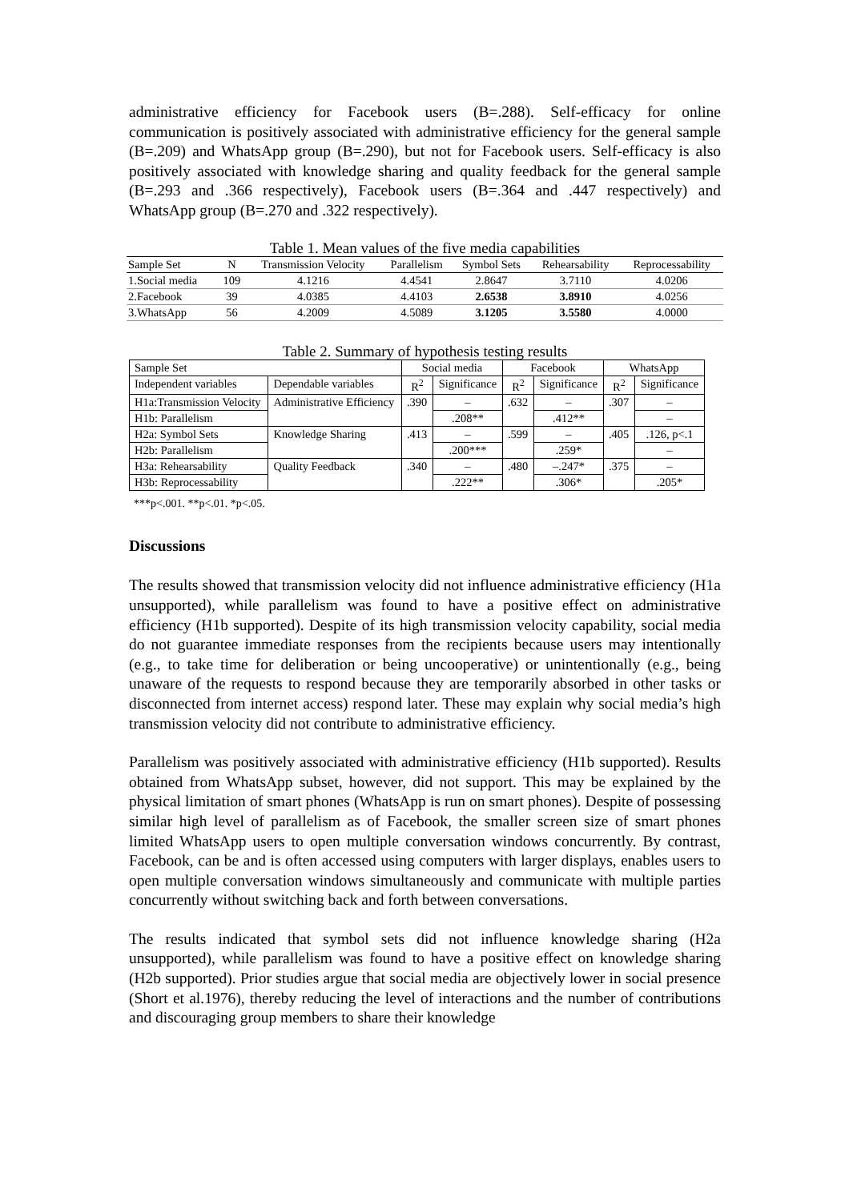administrative efficiency for Facebook users (B=.288). Self-efficacy for online communication is positively associated with administrative efficiency for the general sample (B=.209) and WhatsApp group (B=.290), but not for Facebook users. Self-efficacy is also positively associated with knowledge sharing and quality feedback for the general sample (B=.293 and .366 respectively), Facebook users (B=.364 and .447 respectively) and WhatsApp group (B=.270 and .322 respectively).
Table 1. Mean values of the five media capabilities
| Sample Set | N | Transmission Velocity | Parallelism | Symbol Sets | Rehearsability | Reprocessability |
| --- | --- | --- | --- | --- | --- | --- |
| 1.Social media | 109 | 4.1216 | 4.4541 | 2.8647 | 3.7110 | 4.0206 |
| 2.Facebook | 39 | 4.0385 | 4.4103 | 2.6538 | 3.8910 | 4.0256 |
| 3.WhatsApp | 56 | 4.2009 | 4.5089 | 3.1205 | 3.5580 | 4.0000 |
Table 2. Summary of hypothesis testing results
| Sample Set | | Social media | | Facebook | | WhatsApp | |
| --- | --- | --- | --- | --- | --- | --- | --- |
| Independent variables | Dependable variables | R<sup>2</sup> | Significance | R<sup>2</sup> | Significance | R<sup>2</sup> | Significance |
| H1a:Transmission Velocity | Administrative Efficiency | .390 | – | .632 | – | .307 | – |
| H1b: Parallelism | | | .208** | | .412** | | – |
| H2a: Symbol Sets | Knowledge Sharing | .413 | – | .599 | – | .405 | .126, p<.1 |
| H2b: Parallelism | | | .200*** | | .259* | | – |
| H3a: Rehearsability | Quality Feedback | .340 | – | .480 | –.247* | .375 | – |
| H3b: Reprocessability | | | .222** | | .306* | | .205* |
***p<.001. **p<.01. *p<.05.
Discussions
The results showed that transmission velocity did not influence administrative efficiency (H1a unsupported), while parallelism was found to have a positive effect on administrative efficiency (H1b supported). Despite of its high transmission velocity capability, social media do not guarantee immediate responses from the recipients because users may intentionally (e.g., to take time for deliberation or being uncooperative) or unintentionally (e.g., being unaware of the requests to respond because they are temporarily absorbed in other tasks or disconnected from internet access) respond later. These may explain why social media’s high transmission velocity did not contribute to administrative efficiency.
Parallelism was positively associated with administrative efficiency (H1b supported). Results obtained from WhatsApp subset, however, did not support. This may be explained by the physical limitation of smart phones (WhatsApp is run on smart phones). Despite of possessing similar high level of parallelism as of Facebook, the smaller screen size of smart phones limited WhatsApp users to open multiple conversation windows concurrently. By contrast, Facebook, can be and is often accessed using computers with larger displays, enables users to open multiple conversation windows simultaneously and communicate with multiple parties concurrently without switching back and forth between conversations.
The results indicated that symbol sets did not influence knowledge sharing (H2a unsupported), while parallelism was found to have a positive effect on knowledge sharing (H2b supported). Prior studies argue that social media are objectively lower in social presence (Short et al.1976), thereby reducing the level of interactions and the number of contributions and discouraging group members to share their knowledge